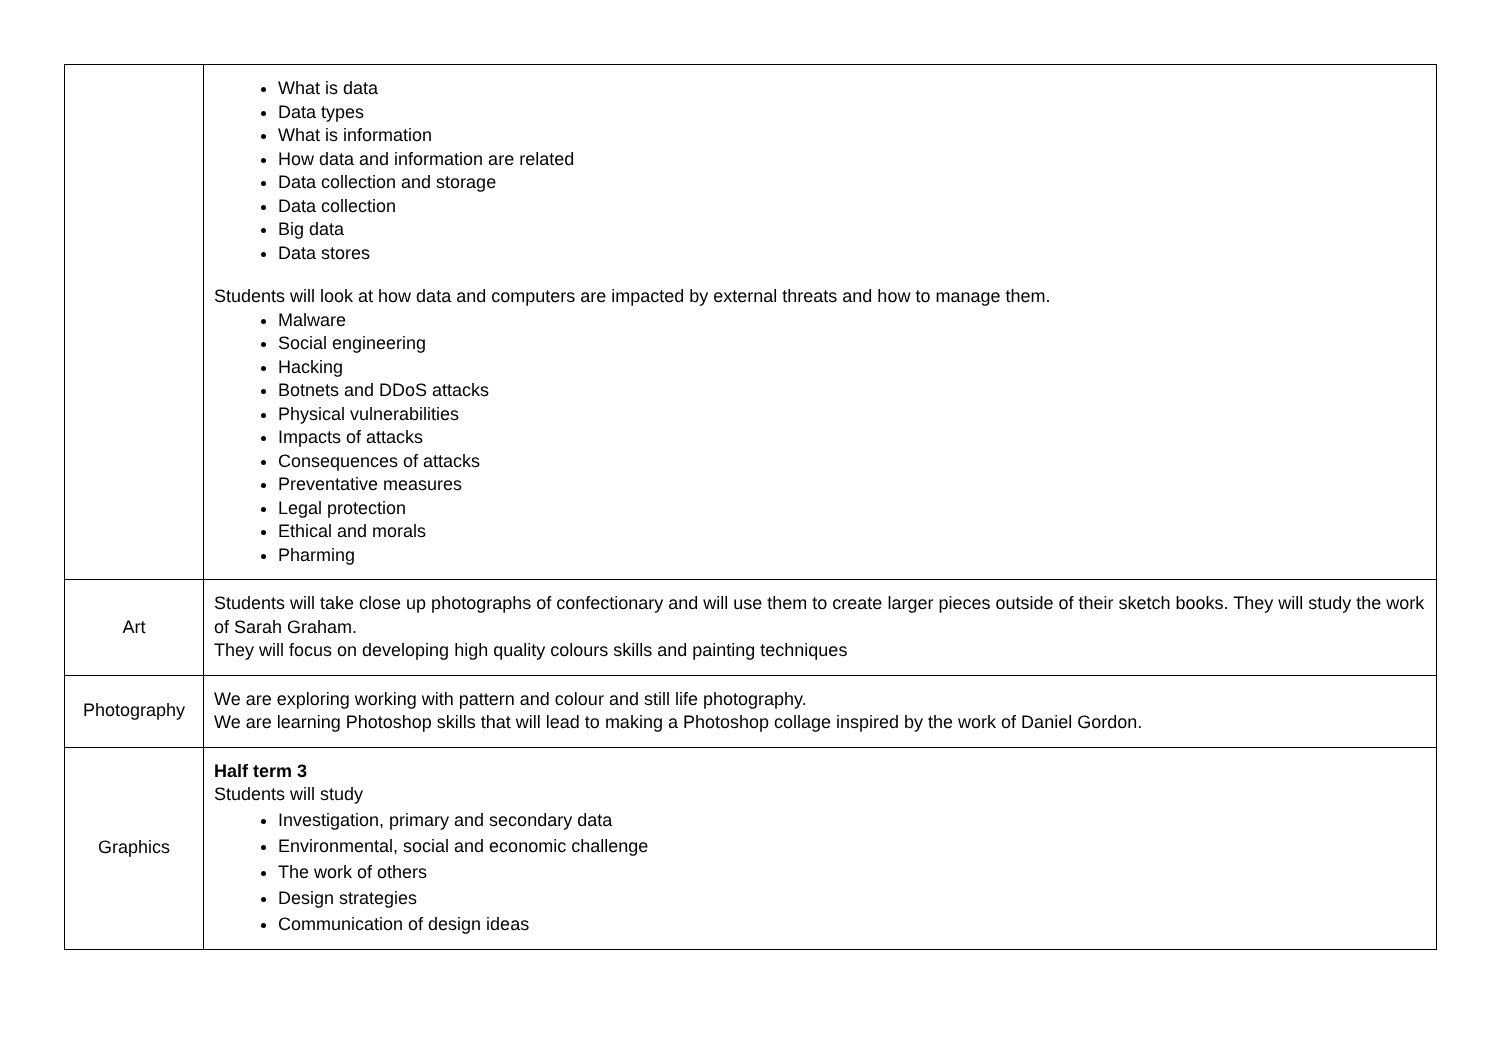| | What is data Data types What is information How data and information are related Data collection and storage Data collection Big data Data stores Students will look at how data and computers are impacted by external threats and how to manage them. Malware Social engineering Hacking Botnets and DDoS attacks Physical vulnerabilities Impacts of attacks Consequences of attacks Preventative measures Legal protection Ethical and morals Pharming |
| Art | Students will take close up photographs of confectionary and will use them to create larger pieces outside of their sketch books. They will study the work of Sarah Graham. They will focus on developing high quality colours skills and painting techniques |
| Photography | We are exploring working with pattern and colour and still life photography. We are learning Photoshop skills that will lead to making a Photoshop collage inspired by the work of Daniel Gordon. |
| Graphics | Half term 3 Students will study Investigation, primary and secondary data Environmental, social and economic challenge The work of others Design strategies Communication of design ideas |